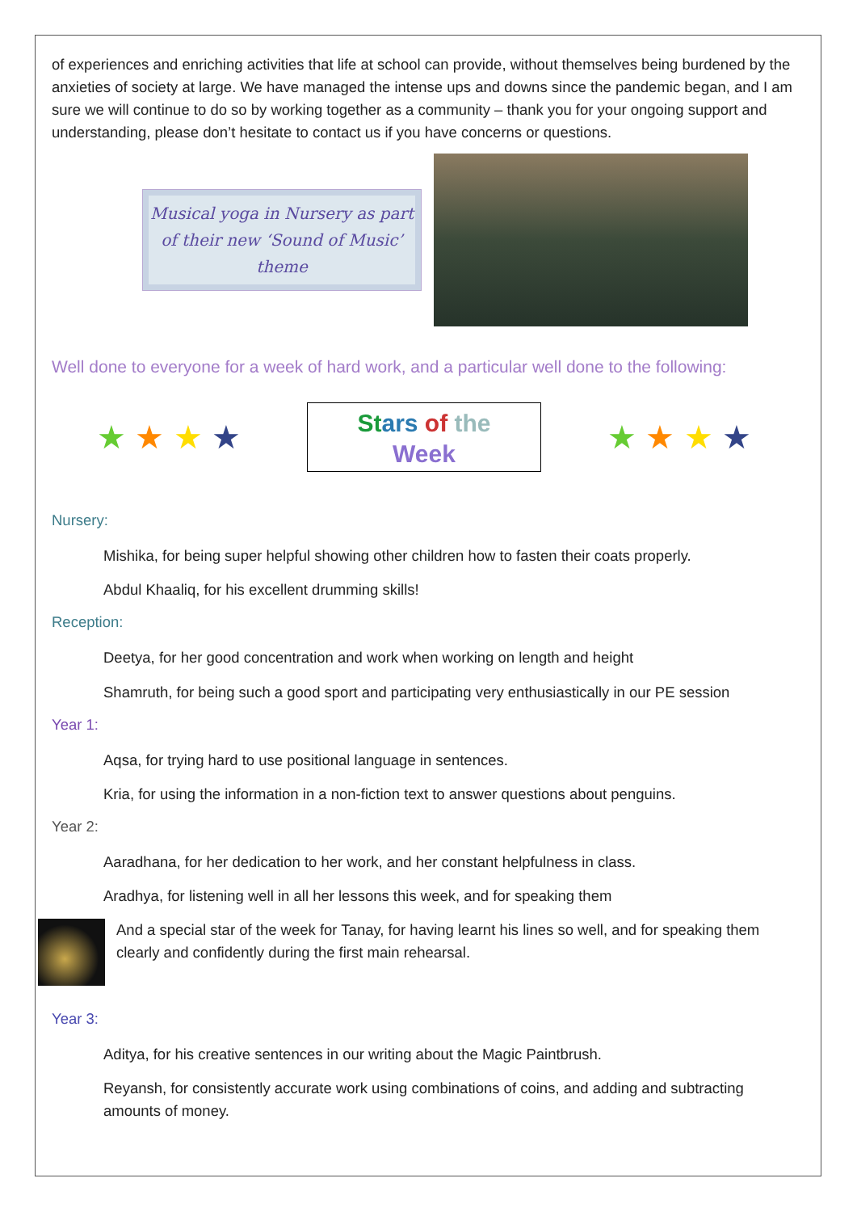of experiences and enriching activities that life at school can provide, without themselves being burdened by the anxieties of society at large. We have managed the intense ups and downs since the pandemic began, and I am sure we will continue to do so by working together as a community – thank you for your ongoing support and understanding, please don’t hesitate to contact us if you have concerns or questions.
Musical yoga in Nursery as part of their new ‘Sound of Music’ theme
Well done to everyone for a week of hard work, and a particular well done to the following:
★ ★ ★ ★
St ars of the
Week
★ ★ ★ ★
Nursery:
Mishika, for being super helpful showing other children how to fasten their coats properly.
Abdul Khaaliq, for his excellent drumming skills!
Reception:
Deetya, for her good concentration and work when working on length and height
Shamruth, for being such a good sport and participating very enthusiastically in our PE session
Year 1:
Aqsa, for trying hard to use positional language in sentences.
Kria, for using the information in a non-fiction text to answer questions about penguins.
Year 2:
Aaradhana, for her dedication to her work, and her constant helpfulness in class.
Aradhya, for listening well in all her lessons this week, and for speaking them
And a special star of the week for Tanay, for having learnt his lines so well, and for speaking them clearly and confidently during the first main rehearsal.
Year 3:
Aditya, for his creative sentences in our writing about the Magic Paintbrush.
Reyansh, for consistently accurate work using combinations of coins, and adding and subtracting amounts of money.